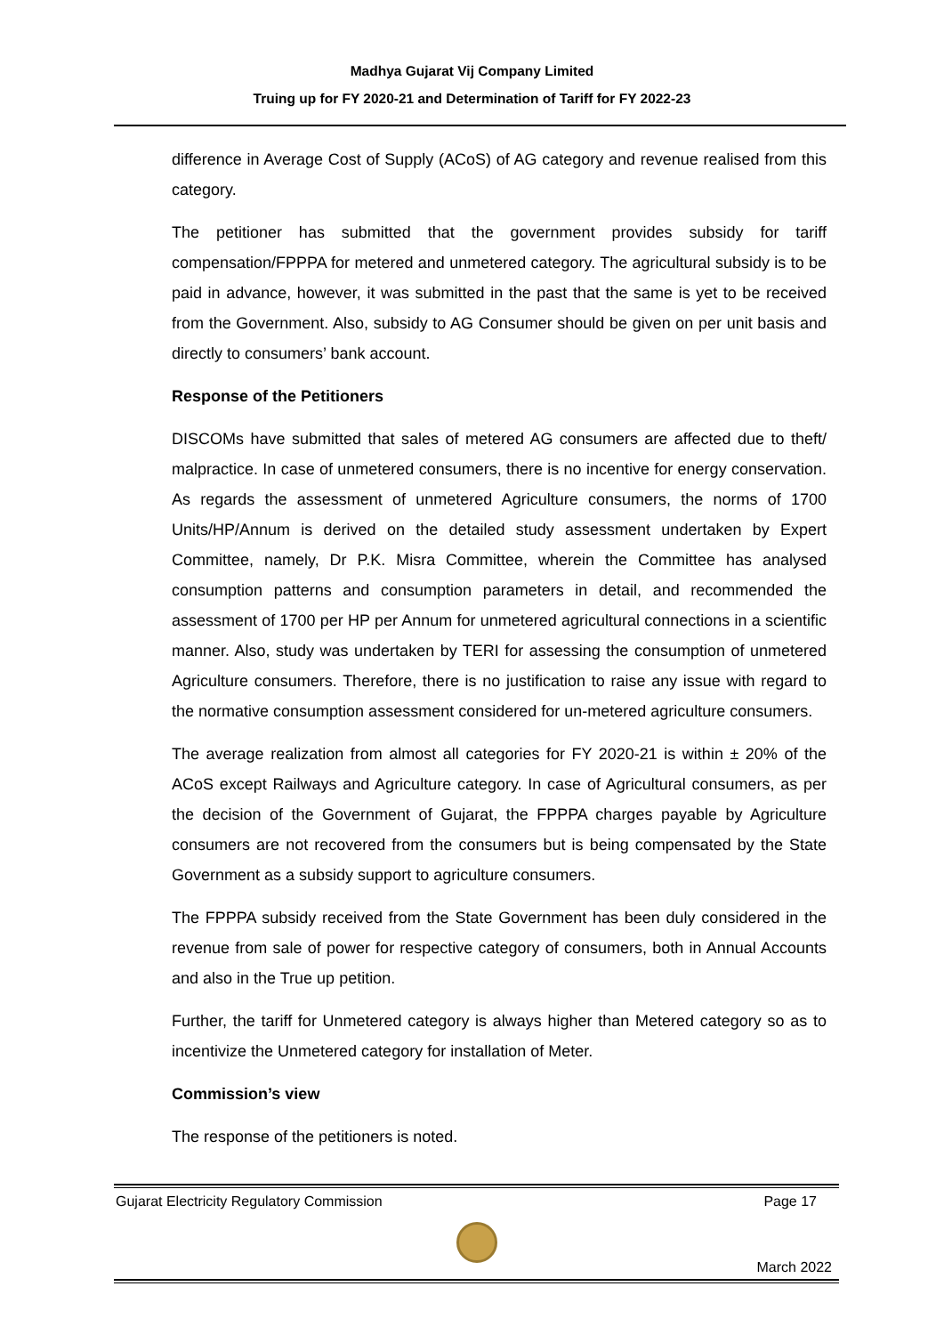Madhya Gujarat Vij Company Limited
Truing up for FY 2020-21 and Determination of Tariff for FY 2022-23
difference in Average Cost of Supply (ACoS) of AG category and revenue realised from this category.
The petitioner has submitted that the government provides subsidy for tariff compensation/FPPPA for metered and unmetered category. The agricultural subsidy is to be paid in advance, however, it was submitted in the past that the same is yet to be received from the Government. Also, subsidy to AG Consumer should be given on per unit basis and directly to consumers’ bank account.
Response of the Petitioners
DISCOMs have submitted that sales of metered AG consumers are affected due to theft/ malpractice. In case of unmetered consumers, there is no incentive for energy conservation. As regards the assessment of unmetered Agriculture consumers, the norms of 1700 Units/HP/Annum is derived on the detailed study assessment undertaken by Expert Committee, namely, Dr P.K. Misra Committee, wherein the Committee has analysed consumption patterns and consumption parameters in detail, and recommended the assessment of 1700 per HP per Annum for unmetered agricultural connections in a scientific manner. Also, study was undertaken by TERI for assessing the consumption of unmetered Agriculture consumers. Therefore, there is no justification to raise any issue with regard to the normative consumption assessment considered for un-metered agriculture consumers.
The average realization from almost all categories for FY 2020-21 is within ± 20% of the ACoS except Railways and Agriculture category. In case of Agricultural consumers, as per the decision of the Government of Gujarat, the FPPPA charges payable by Agriculture consumers are not recovered from the consumers but is being compensated by the State Government as a subsidy support to agriculture consumers.
The FPPPA subsidy received from the State Government has been duly considered in the revenue from sale of power for respective category of consumers, both in Annual Accounts and also in the True up petition.
Further, the tariff for Unmetered category is always higher than Metered category so as to incentivize the Unmetered category for installation of Meter.
Commission’s view
The response of the petitioners is noted.
Gujarat Electricity Regulatory Commission Page 17
March 2022